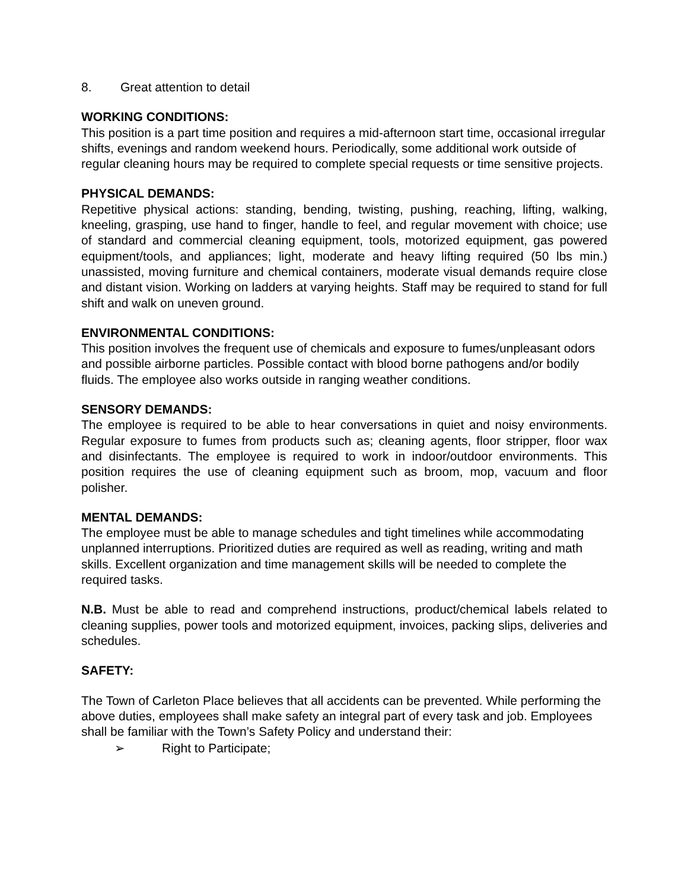8. Great attention to detail
WORKING CONDITIONS:
This position is a part time position and requires a mid-afternoon start time, occasional irregular shifts, evenings and random weekend hours. Periodically, some additional work outside of regular cleaning hours may be required to complete special requests or time sensitive projects.
PHYSICAL DEMANDS:
Repetitive physical actions: standing, bending, twisting, pushing, reaching, lifting, walking, kneeling, grasping, use hand to finger, handle to feel, and regular movement with choice; use of standard and commercial cleaning equipment, tools, motorized equipment, gas powered equipment/tools, and appliances; light, moderate and heavy lifting required (50 lbs min.) unassisted, moving furniture and chemical containers, moderate visual demands require close and distant vision. Working on ladders at varying heights. Staff may be required to stand for full shift and walk on uneven ground.
ENVIRONMENTAL CONDITIONS:
This position involves the frequent use of chemicals and exposure to fumes/unpleasant odors and possible airborne particles. Possible contact with blood borne pathogens and/or bodily fluids. The employee also works outside in ranging weather conditions.
SENSORY DEMANDS:
The employee is required to be able to hear conversations in quiet and noisy environments. Regular exposure to fumes from products such as; cleaning agents, floor stripper, floor wax and disinfectants. The employee is required to work in indoor/outdoor environments. This position requires the use of cleaning equipment such as broom, mop, vacuum and floor polisher.
MENTAL DEMANDS:
The employee must be able to manage schedules and tight timelines while accommodating unplanned interruptions. Prioritized duties are required as well as reading, writing and math skills. Excellent organization and time management skills will be needed to complete the required tasks.
N.B. Must be able to read and comprehend instructions, product/chemical labels related to cleaning supplies, power tools and motorized equipment, invoices, packing slips, deliveries and schedules.
SAFETY:
The Town of Carleton Place believes that all accidents can be prevented. While performing the above duties, employees shall make safety an integral part of every task and job. Employees shall be familiar with the Town’s Safety Policy and understand their:
➢ Right to Participate;